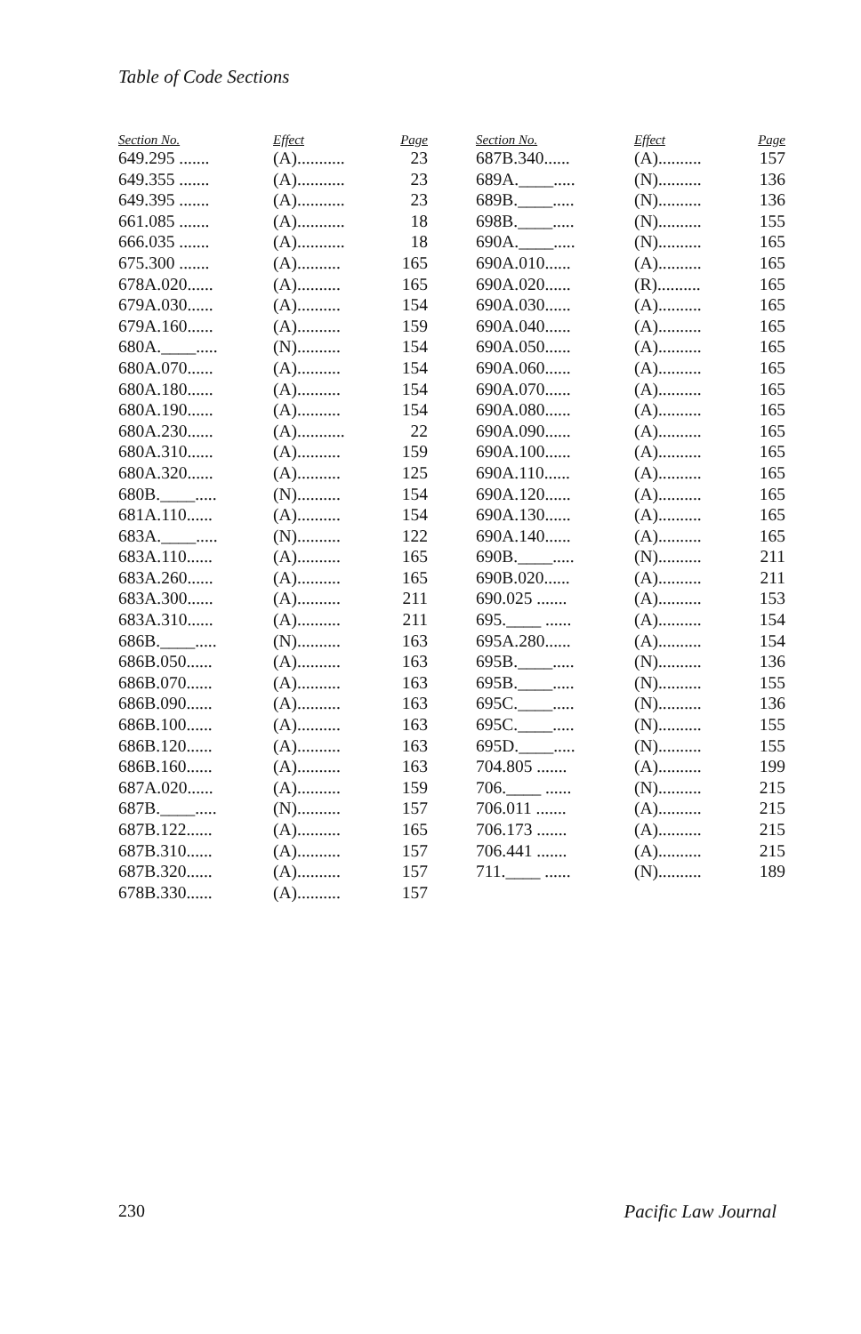Table of Code Sections
| Section No. | Effect | Page |
| --- | --- | --- |
| 649.295 ....... | (A)........... | 23 |
| 649.355 ....... | (A)........... | 23 |
| 649.395 ....... | (A)........... | 23 |
| 661.085 ....... | (A)........... | 18 |
| 666.035 ....... | (A)........... | 18 |
| 675.300 ....... | (A).......... | 165 |
| 678A.020...... | (A).......... | 165 |
| 679A.030...... | (A).......... | 154 |
| 679A.160...... | (A).......... | 159 |
| 680A.____..... | (N).......... | 154 |
| 680A.070...... | (A).......... | 154 |
| 680A.180...... | (A).......... | 154 |
| 680A.190...... | (A).......... | 154 |
| 680A.230...... | (A)........... | 22 |
| 680A.310...... | (A).......... | 159 |
| 680A.320...... | (A).......... | 125 |
| 680B.____..... | (N).......... | 154 |
| 681A.110...... | (A).......... | 154 |
| 683A.____..... | (N).......... | 122 |
| 683A.110...... | (A).......... | 165 |
| 683A.260...... | (A).......... | 165 |
| 683A.300...... | (A).......... | 211 |
| 683A.310...... | (A).......... | 211 |
| 686B.____..... | (N).......... | 163 |
| 686B.050...... | (A).......... | 163 |
| 686B.070...... | (A).......... | 163 |
| 686B.090...... | (A).......... | 163 |
| 686B.100...... | (A).......... | 163 |
| 686B.120...... | (A).......... | 163 |
| 686B.160...... | (A).......... | 163 |
| 687A.020...... | (A).......... | 159 |
| 687B.____..... | (N).......... | 157 |
| 687B.122...... | (A).......... | 165 |
| 687B.310...... | (A).......... | 157 |
| 687B.320...... | (A).......... | 157 |
| 678B.330...... | (A).......... | 157 |
| Section No. | Effect | Page |
| --- | --- | --- |
| 687B.340...... | (A).......... | 157 |
| 689A.____..... | (N).......... | 136 |
| 689B.____..... | (N).......... | 136 |
| 698B.____..... | (N).......... | 155 |
| 690A.____..... | (N).......... | 165 |
| 690A.010...... | (A).......... | 165 |
| 690A.020...... | (R).......... | 165 |
| 690A.030...... | (A).......... | 165 |
| 690A.040...... | (A).......... | 165 |
| 690A.050...... | (A).......... | 165 |
| 690A.060...... | (A).......... | 165 |
| 690A.070...... | (A).......... | 165 |
| 690A.080...... | (A).......... | 165 |
| 690A.090...... | (A).......... | 165 |
| 690A.100...... | (A).......... | 165 |
| 690A.110...... | (A).......... | 165 |
| 690A.120...... | (A).......... | 165 |
| 690A.130...... | (A).......... | 165 |
| 690A.140...... | (A).......... | 165 |
| 690B.____..... | (N).......... | 211 |
| 690B.020...... | (A).......... | 211 |
| 690.025 ....... | (A).......... | 153 |
| 695.____ ...... | (A).......... | 154 |
| 695A.280...... | (A).......... | 154 |
| 695B.____..... | (N).......... | 136 |
| 695B.____..... | (N).......... | 155 |
| 695C.____..... | (N).......... | 136 |
| 695C.____..... | (N).......... | 155 |
| 695D.____..... | (N).......... | 155 |
| 704.805 ....... | (A).......... | 199 |
| 706.____ ...... | (N).......... | 215 |
| 706.011 ....... | (A).......... | 215 |
| 706.173 ....... | (A).......... | 215 |
| 706.441 ....... | (A).......... | 215 |
| 711.____ ...... | (N).......... | 189 |
230 Pacific Law Journal